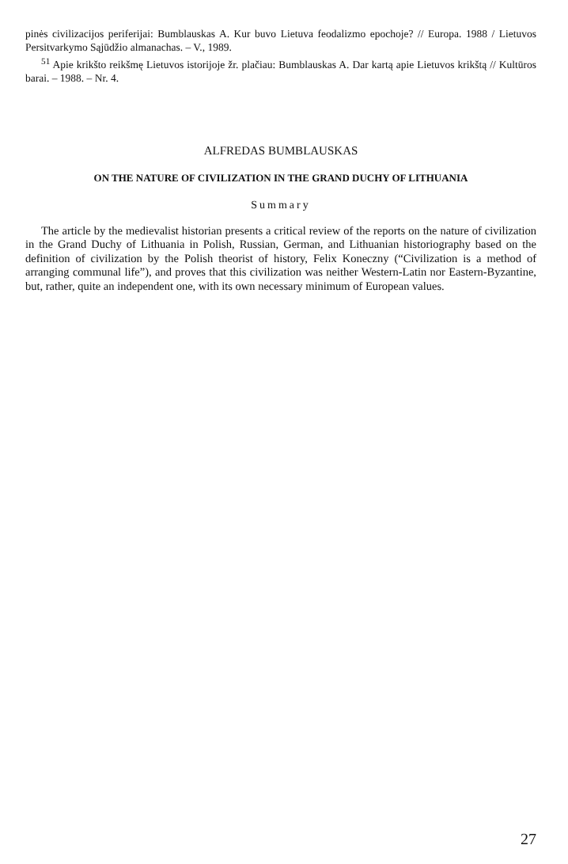pinės civilizacijos periferijai: Bumblauskas A. Kur buvo Lietuva feodalizmo epochoje? // Europa. 1988 / Lietuvos Persitvarkymo Sąjūdžio almanachas. – V., 1989.
<sup>51</sup> Apie krikšto reikšmę Lietuvos istorijoje žr. plačiau: Bumblauskas A. Dar kartą apie Lietuvos krikštą // Kultūros barai. – 1988. – Nr. 4.
ALFREDAS BUMBLAUSKAS
ON THE NATURE OF CIVILIZATION IN THE GRAND DUCHY OF LITHUANIA
Summary
The article by the medievalist historian presents a critical review of the reports on the nature of civilization in the Grand Duchy of Lithuania in Polish, Russian, German, and Lithuanian historiography based on the definition of civilization by the Polish theorist of history, Felix Koneczny (“Civilization is a method of arranging communal life”), and proves that this civilization was neither Western-Latin nor Eastern-Byzantine, but, rather, quite an independent one, with its own necessary minimum of European values.
27